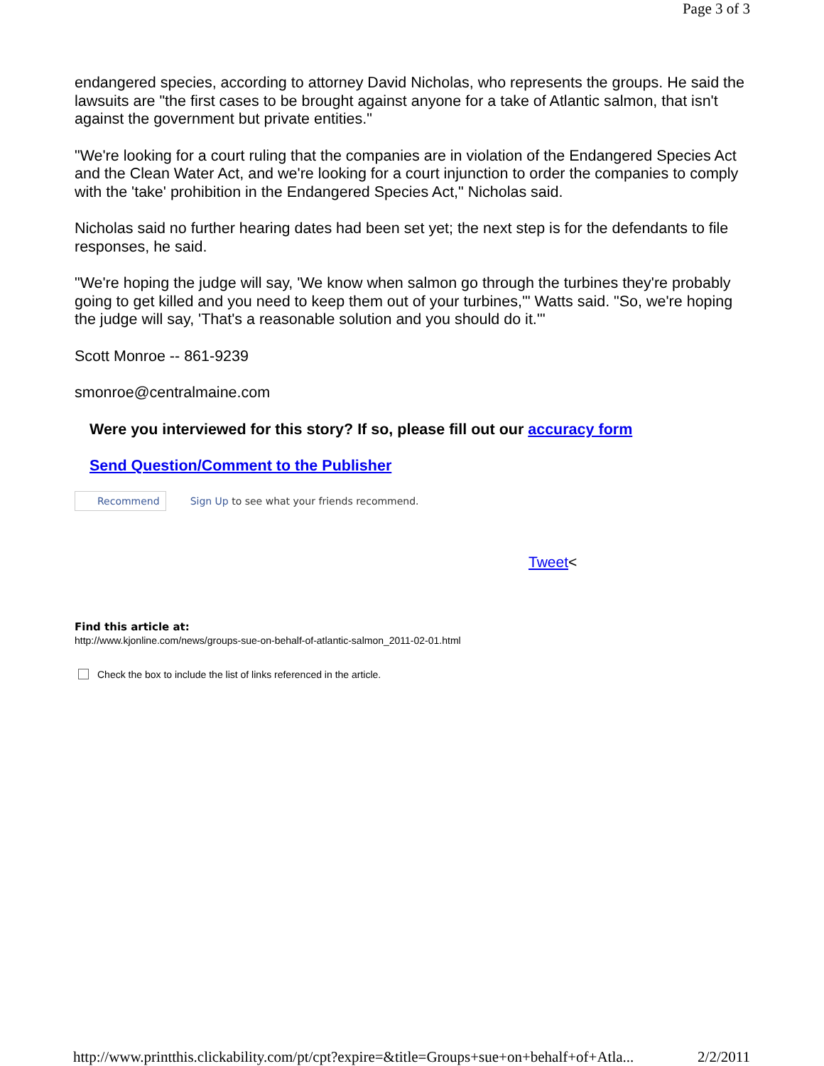Page 3 of 3
endangered species, according to attorney David Nicholas, who represents the groups. He said the lawsuits are "the first cases to be brought against anyone for a take of Atlantic salmon, that isn't against the government but private entities."
"We're looking for a court ruling that the companies are in violation of the Endangered Species Act and the Clean Water Act, and we're looking for a court injunction to order the companies to comply with the 'take' prohibition in the Endangered Species Act," Nicholas said.
Nicholas said no further hearing dates had been set yet; the next step is for the defendants to file responses, he said.
"We're hoping the judge will say, 'We know when salmon go through the turbines they're probably going to get killed and you need to keep them out of your turbines,'" Watts said. "So, we're hoping the judge will say, 'That's a reasonable solution and you should do it.'"
Scott Monroe -- 861-9239
smonroe@centralmaine.com
Were you interviewed for this story? If so, please fill out our accuracy form
Send Question/Comment to the Publisher
Recommend Sign Up to see what your friends recommend.
Tweet<
Find this article at:
http://www.kjonline.com/news/groups-sue-on-behalf-of-atlantic-salmon_2011-02-01.html
Check the box to include the list of links referenced in the article.
http://www.printthis.clickability.com/pt/cpt?expire=&title=Groups+sue+on+behalf+of+Atla... 2/2/2011